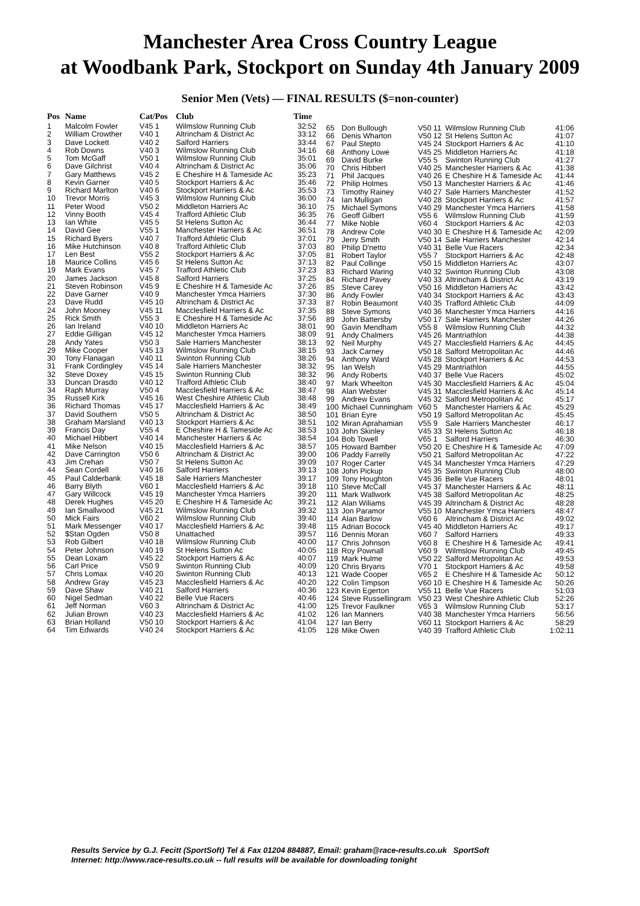Manchester Area Cross Country League
at Woodbank Park, Stockport on Sunday 4th January 2009
Senior Men (Vets) — FINAL RESULTS ($=non-counter)
| Pos | Name | Cat/Pos | Club | Time |
| --- | --- | --- | --- | --- |
| 1 | Malcolm Fowler | V45 1 | Wilmslow Running Club | 32:52 |
| 2 | William Crowther | V40 1 | Altrincham & District Ac | 33:12 |
| 3 | Dave Lockett | V40 2 | Salford Harriers | 33:44 |
| 4 | Rob Downs | V40 3 | Wilmslow Running Club | 34:16 |
| 5 | Tom McGaff | V50 1 | Wilmslow Running Club | 35:01 |
| 6 | Dave Gilchrist | V40 4 | Altrincham & District Ac | 35:06 |
| 7 | Gary Matthews | V45 2 | E Cheshire H & Tameside Ac | 35:23 |
| 8 | Kevin Garner | V40 5 | Stockport Harriers & Ac | 35:46 |
| 9 | Richard Marlton | V40 6 | Stockport Harriers & Ac | 35:53 |
| 10 | Trevor Morris | V45 3 | Wilmslow Running Club | 36:00 |
| 11 | Peter Wood | V50 2 | Middleton Harriers Ac | 36:10 |
| 12 | Vinny Booth | V45 4 | Trafford Athletic Club | 36:35 |
| 13 | Ian White | V45 5 | St Helens Sutton Ac | 36:44 |
| 14 | David Gee | V55 1 | Manchester Harriers & Ac | 36:51 |
| 15 | Richard Byers | V40 7 | Trafford Athletic Club | 37:01 |
| 16 | Mike Hutchinson | V40 8 | Trafford Athletic Club | 37:03 |
| 17 | Len Best | V55 2 | Stockport Harriers & Ac | 37:05 |
| 18 | Maurice Collins | V45 6 | St Helens Sutton Ac | 37:13 |
| 19 | Mark Evans | V45 7 | Trafford Athletic Club | 37:23 |
| 20 | James Jackson | V45 8 | Salford Harriers | 37:25 |
| 21 | Steven Robinson | V45 9 | E Cheshire H & Tameside Ac | 37:26 |
| 22 | Dave Garner | V40 9 | Manchester Ymca Harriers | 37:30 |
| 23 | Dave Rudd | V45 10 | Altrincham & District Ac | 37:33 |
| 24 | John Mooney | V45 11 | Macclesfield Harriers & Ac | 37:35 |
| 25 | Rick Smith | V55 3 | E Cheshire H & Tameside Ac | 37:56 |
| 26 | Ian Ireland | V40 10 | Middleton Harriers Ac | 38:01 |
| 27 | Eddie Gilligan | V45 12 | Manchester Ymca Harriers | 38:09 |
| 28 | Andy Yates | V50 3 | Sale Harriers Manchester | 38:13 |
| 29 | Mike Cooper | V45 13 | Wilmslow Running Club | 38:15 |
| 30 | Tony Flanagan | V40 11 | Swinton Running Club | 38:26 |
| 31 | Frank Cordingley | V45 14 | Sale Harriers Manchester | 38:32 |
| 32 | Steve Doxey | V45 15 | Swinton Running Club | 38:32 |
| 33 | Duncan Drasdo | V40 12 | Trafford Athletic Club | 38:40 |
| 34 | Raph Murray | V50 4 | Macclesfield Harriers & Ac | 38:47 |
| 35 | Russell Kirk | V45 16 | West Cheshire Athletic Club | 38:48 |
| 36 | Richard Thomas | V45 17 | Macclesfield Harriers & Ac | 38:49 |
| 37 | David Southern | V50 5 | Altrincham & District Ac | 38:50 |
| 38 | Graham Marsland | V40 13 | Stockport Harriers & Ac | 38:51 |
| 39 | Francis Day | V55 4 | E Cheshire H & Tameside Ac | 38:53 |
| 40 | Michael Hibbert | V40 14 | Manchester Harriers & Ac | 38:54 |
| 41 | Mike Nelson | V40 15 | Macclesfield Harriers & Ac | 38:57 |
| 42 | Dave Carrington | V50 6 | Altrincham & District Ac | 39:00 |
| 43 | Jim Crehan | V50 7 | St Helens Sutton Ac | 39:09 |
| 44 | Sean Cordell | V40 16 | Salford Harriers | 39:13 |
| 45 | Paul Calderbank | V45 18 | Sale Harriers Manchester | 39:17 |
| 46 | Barry Blyth | V60 1 | Macclesfield Harriers & Ac | 39:18 |
| 47 | Gary Willcock | V45 19 | Manchester Ymca Harriers | 39:20 |
| 48 | Derek Hughes | V45 20 | E Cheshire H & Tameside Ac | 39:21 |
| 49 | Ian Smallwood | V45 21 | Wilmslow Running Club | 39:32 |
| 50 | Mick Fairs | V60 2 | Wilmslow Running Club | 39:40 |
| 51 | Mark Messenger | V40 17 | Macclesfield Harriers & Ac | 39:48 |
| 52 | $Stan Ogden | V50 8 | Unattached | 39:57 |
| 53 | Rob Gilbert | V40 18 | Wilmslow Running Club | 40:00 |
| 54 | Peter Johnson | V40 19 | St Helens Sutton Ac | 40:05 |
| 55 | Dean Loxam | V45 22 | Stockport Harriers & Ac | 40:07 |
| 56 | Carl Price | V50 9 | Swinton Running Club | 40:09 |
| 57 | Chris Lomax | V40 20 | Swinton Running Club | 40:13 |
| 58 | Andrew Gray | V45 23 | Macclesfield Harriers & Ac | 40:20 |
| 59 | Dave Shaw | V40 21 | Salford Harriers | 40:36 |
| 60 | Nigel Sedman | V40 22 | Belle Vue Racers | 40:46 |
| 61 | Jeff Norman | V60 3 | Altrincham & District Ac | 41:00 |
| 62 | Julian Brown | V40 23 | Macclesfield Harriers & Ac | 41:02 |
| 63 | Brian Holland | V50 10 | Stockport Harriers & Ac | 41:04 |
| 64 | Tim Edwards | V40 24 | Stockport Harriers & Ac | 41:05 |
| 65 | Don Bullough | V50 11 | Wilmslow Running Club | 41:06 |
| 66 | Denis Wharton | V50 12 | St Helens Sutton Ac | 41:07 |
| 67 | Paul Stepto | V45 24 | Stockport Harriers & Ac | 41:10 |
| 68 | Anthony Lowe | V45 25 | Middleton Harriers Ac | 41:18 |
| 69 | David Burke | V55 5 | Swinton Running Club | 41:27 |
| 70 | Chris Hibbert | V40 25 | Manchester Harriers & Ac | 41:38 |
| 71 | Phil Jacques | V40 26 | E Cheshire H & Tameside Ac | 41:44 |
| 72 | Philip Holmes | V50 13 | Manchester Harriers & Ac | 41:46 |
| 73 | Timothy Rainey | V40 27 | Sale Harriers Manchester | 41:52 |
| 74 | Ian Mulligan | V40 28 | Stockport Harriers & Ac | 41:57 |
| 75 | Michael Symons | V40 29 | Manchester Ymca Harriers | 41:58 |
| 76 | Geoff Gilbert | V55 6 | Wilmslow Running Club | 41:59 |
| 77 | Mike Noble | V60 4 | Stockport Harriers & Ac | 42:03 |
| 78 | Andrew Cole | V40 30 | E Cheshire H & Tameside Ac | 42:09 |
| 79 | Jerry Smith | V50 14 | Sale Harriers Manchester | 42:14 |
| 80 | Philip D'netto | V40 31 | Belle Vue Racers | 42:34 |
| 81 | Robert Taylor | V55 7 | Stockport Harriers & Ac | 42:48 |
| 82 | Paul Collinge | V50 15 | Middleton Harriers Ac | 43:07 |
| 83 | Richard Waring | V40 32 | Swinton Running Club | 43:08 |
| 84 | Richard Pavey | V40 33 | Altrincham & District Ac | 43:19 |
| 85 | Steve Carey | V50 16 | Middleton Harriers Ac | 43:42 |
| 86 | Andy Fowler | V40 34 | Stockport Harriers & Ac | 43:43 |
| 87 | Robin Beaumont | V40 35 | Trafford Athletic Club | 44:09 |
| 88 | Steve Symons | V40 36 | Manchester Ymca Harriers | 44:16 |
| 89 | John Battersby | V50 17 | Sale Harriers Manchester | 44:26 |
| 90 | Gavin Mendham | V55 8 | Wilmslow Running Club | 44:32 |
| 91 | Andy Chalmers | V45 26 | Mantriathlon | 44:38 |
| 92 | Neil Murphy | V45 27 | Macclesfield Harriers & Ac | 44:45 |
| 93 | Jack Carney | V50 18 | Salford Metropolitan Ac | 44:46 |
| 94 | Anthony Ward | V45 28 | Stockport Harriers & Ac | 44:53 |
| 95 | Ian Welsh | V45 29 | Mantriathlon | 44:55 |
| 96 | Andy Roberts | V40 37 | Belle Vue Racers | 45:02 |
| 97 | Mark Wheelton | V45 30 | Macclesfield Harriers & Ac | 45:04 |
| 98 | Alan Webster | V45 31 | Macclesfield Harriers & Ac | 45:14 |
| 99 | Andrew Evans | V45 32 | Salford Metropolitan Ac | 45:17 |
| 100 | Michael Cunningham | V60 5 | Manchester Harriers & Ac | 45:29 |
| 101 | Brian Eyre | V50 19 | Salford Metropolitan Ac | 45:45 |
| 102 | Miran Aprahamian | V55 9 | Sale Harriers Manchester | 46:17 |
| 103 | John Skinley | V45 33 | St Helens Sutton Ac | 46:18 |
| 104 | Bob Towell | V65 1 | Salford Harriers | 46:30 |
| 105 | Howard Bamber | V50 20 | E Cheshire H & Tameside Ac | 47:09 |
| 106 | Paddy Farrelly | V50 21 | Salford Metropolitan Ac | 47:22 |
| 107 | Roger Carter | V45 34 | Manchester Ymca Harriers | 47:29 |
| 108 | John Pickup | V45 35 | Swinton Running Club | 48:00 |
| 109 | Tony Houghton | V45 36 | Belle Vue Racers | 48:01 |
| 110 | Steve McCall | V45 37 | Manchester Harriers & Ac | 48:11 |
| 111 | Mark Wallwork | V45 38 | Salford Metropolitan Ac | 48:25 |
| 112 | Alan Wiliams | V45 39 | Altrincham & District Ac | 48:28 |
| 113 | Jon Paramor | V55 10 | Manchester Ymca Harriers | 48:47 |
| 114 | Alan Barlow | V60 6 | Altrincham & District Ac | 49:02 |
| 115 | Adrian Bocock | V45 40 | Middleton Harriers Ac | 49:17 |
| 116 | Dennis Moran | V60 7 | Salford Harriers | 49:33 |
| 117 | Chris Johnson | V60 8 | E Cheshire H & Tameside Ac | 49:41 |
| 118 | Roy Pownall | V60 9 | Wilmslow Running Club | 49:45 |
| 119 | Mark Hulme | V50 22 | Salford Metropolitan Ac | 49:53 |
| 120 | Chris Bryans | V70 1 | Stockport Harriers & Ac | 49:58 |
| 121 | Wade Cooper | V65 2 | E Cheshire H & Tameside Ac | 50:12 |
| 122 | Colin Timpson | V60 10 | E Cheshire H & Tameside Ac | 50:26 |
| 123 | Kevin Egerton | V55 11 | Belle Vue Racers | 51:03 |
| 124 | Steve Russellingram | V50 23 | West Cheshire Athletic Club | 52:26 |
| 125 | Trevor Faulkner | V65 3 | Wilmslow Running Club | 53:17 |
| 126 | Ian Manners | V40 38 | Manchester Ymca Harriers | 56:56 |
| 127 | Ian Berry | V60 11 | Stockport Harriers & Ac | 58:29 |
| 128 | Mike Owen | V40 39 | Trafford Athletic Club | 1:02:11 |
Results Service by G.J. Fecitt (SportSoft) Tel & Fax 01204 884887, Email: graham@race-results.co.uk SportSoft
Internet: http://www.race-results.co.uk -- full results will be available for downloading tonight